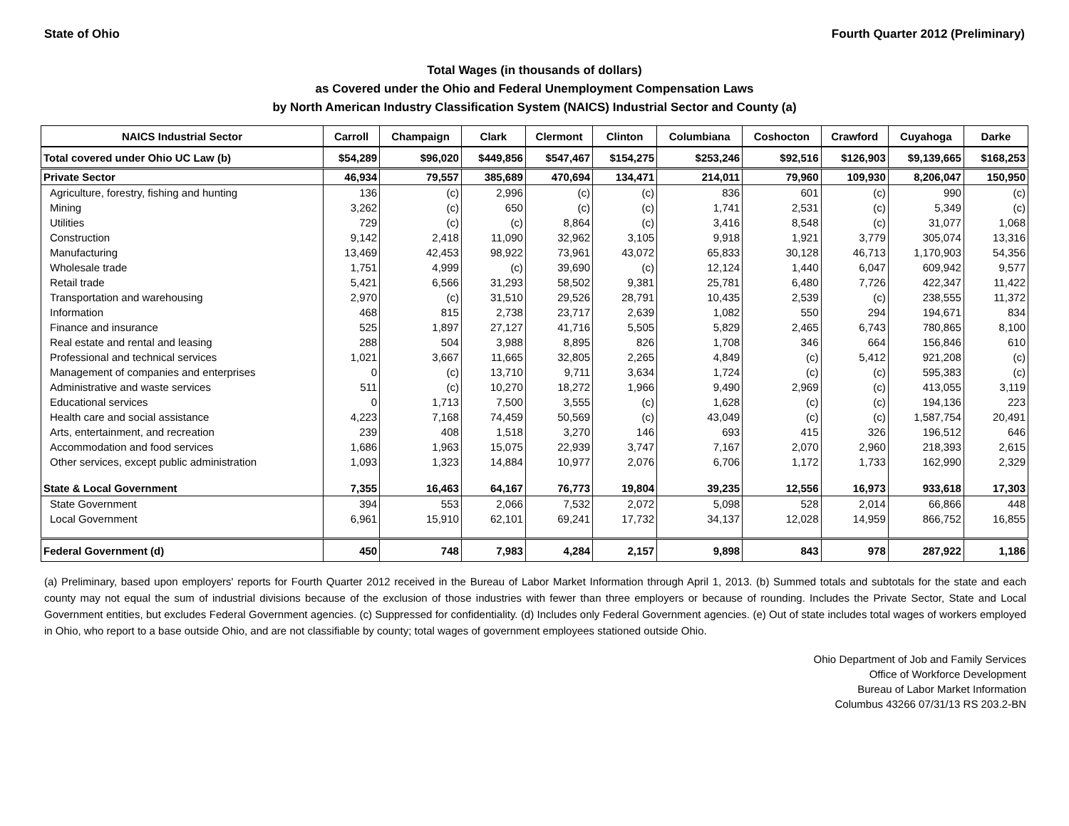State of Ohio Fourth Quarter 2012 (Preliminary)
Total Wages (in thousands of dollars)
as Covered under the Ohio and Federal Unemployment Compensation Laws
by North American Industry Classification System (NAICS) Industrial Sector and County (a)
| NAICS Industrial Sector | Carroll | Champaign | Clark | Clermont | Clinton | Columbiana | Coshocton | Crawford | Cuyahoga | Darke |
| --- | --- | --- | --- | --- | --- | --- | --- | --- | --- | --- |
| Total covered under Ohio UC Law (b) | $54,289 | $96,020 | $449,856 | $547,467 | $154,275 | $253,246 | $92,516 | $126,903 | $9,139,665 | $168,253 |
| Private Sector | 46,934 | 79,557 | 385,689 | 470,694 | 134,471 | 214,011 | 79,960 | 109,930 | 8,206,047 | 150,950 |
| Agriculture, forestry, fishing and hunting | 136 | (c) | 2,996 | (c) | (c) | 836 | 601 | (c) | 990 | (c) |
| Mining | 3,262 | (c) | 650 | (c) | (c) | 1,741 | 2,531 | (c) | 5,349 | (c) |
| Utilities | 729 | (c) | (c) | 8,864 | (c) | 3,416 | 8,548 | (c) | 31,077 | 1,068 |
| Construction | 9,142 | 2,418 | 11,090 | 32,962 | 3,105 | 9,918 | 1,921 | 3,779 | 305,074 | 13,316 |
| Manufacturing | 13,469 | 42,453 | 98,922 | 73,961 | 43,072 | 65,833 | 30,128 | 46,713 | 1,170,903 | 54,356 |
| Wholesale trade | 1,751 | 4,999 | (c) | 39,690 | (c) | 12,124 | 1,440 | 6,047 | 609,942 | 9,577 |
| Retail trade | 5,421 | 6,566 | 31,293 | 58,502 | 9,381 | 25,781 | 6,480 | 7,726 | 422,347 | 11,422 |
| Transportation and warehousing | 2,970 | (c) | 31,510 | 29,526 | 28,791 | 10,435 | 2,539 | (c) | 238,555 | 11,372 |
| Information | 468 | 815 | 2,738 | 23,717 | 2,639 | 1,082 | 550 | 294 | 194,671 | 834 |
| Finance and insurance | 525 | 1,897 | 27,127 | 41,716 | 5,505 | 5,829 | 2,465 | 6,743 | 780,865 | 8,100 |
| Real estate and rental and leasing | 288 | 504 | 3,988 | 8,895 | 826 | 1,708 | 346 | 664 | 156,846 | 610 |
| Professional and technical services | 1,021 | 3,667 | 11,665 | 32,805 | 2,265 | 4,849 | (c) | 5,412 | 921,208 | (c) |
| Management of companies and enterprises | 0 | (c) | 13,710 | 9,711 | 3,634 | 1,724 | (c) | (c) | 595,383 | (c) |
| Administrative and waste services | 511 | (c) | 10,270 | 18,272 | 1,966 | 9,490 | 2,969 | (c) | 413,055 | 3,119 |
| Educational services | 0 | 1,713 | 7,500 | 3,555 | (c) | 1,628 | (c) | (c) | 194,136 | 223 |
| Health care and social assistance | 4,223 | 7,168 | 74,459 | 50,569 | (c) | 43,049 | (c) | (c) | 1,587,754 | 20,491 |
| Arts, entertainment, and recreation | 239 | 408 | 1,518 | 3,270 | 146 | 693 | 415 | 326 | 196,512 | 646 |
| Accommodation and food services | 1,686 | 1,963 | 15,075 | 22,939 | 3,747 | 7,167 | 2,070 | 2,960 | 218,393 | 2,615 |
| Other services, except public administration | 1,093 | 1,323 | 14,884 | 10,977 | 2,076 | 6,706 | 1,172 | 1,733 | 162,990 | 2,329 |
| State & Local Government | 7,355 | 16,463 | 64,167 | 76,773 | 19,804 | 39,235 | 12,556 | 16,973 | 933,618 | 17,303 |
| State Government | 394 | 553 | 2,066 | 7,532 | 2,072 | 5,098 | 528 | 2,014 | 66,866 | 448 |
| Local Government | 6,961 | 15,910 | 62,101 | 69,241 | 17,732 | 34,137 | 12,028 | 14,959 | 866,752 | 16,855 |
| Federal Government (d) | 450 | 748 | 7,983 | 4,284 | 2,157 | 9,898 | 843 | 978 | 287,922 | 1,186 |
(a) Preliminary, based upon employers' reports for Fourth Quarter 2012 received in the Bureau of Labor Market Information through April 1, 2013. (b) Summed totals and subtotals for the state and each county may not equal the sum of industrial divisions because of the exclusion of those industries with fewer than three employers or because of rounding. Includes the Private Sector, State and Local Government entities, but excludes Federal Government agencies. (c) Suppressed for confidentiality. (d) Includes only Federal Government agencies. (e) Out of state includes total wages of workers employed in Ohio, who report to a base outside Ohio, and are not classifiable by county; total wages of government employees stationed outside Ohio.
Ohio Department of Job and Family Services
Office of Workforce Development
Bureau of Labor Market Information
Columbus 43266 07/31/13 RS 203.2-BN